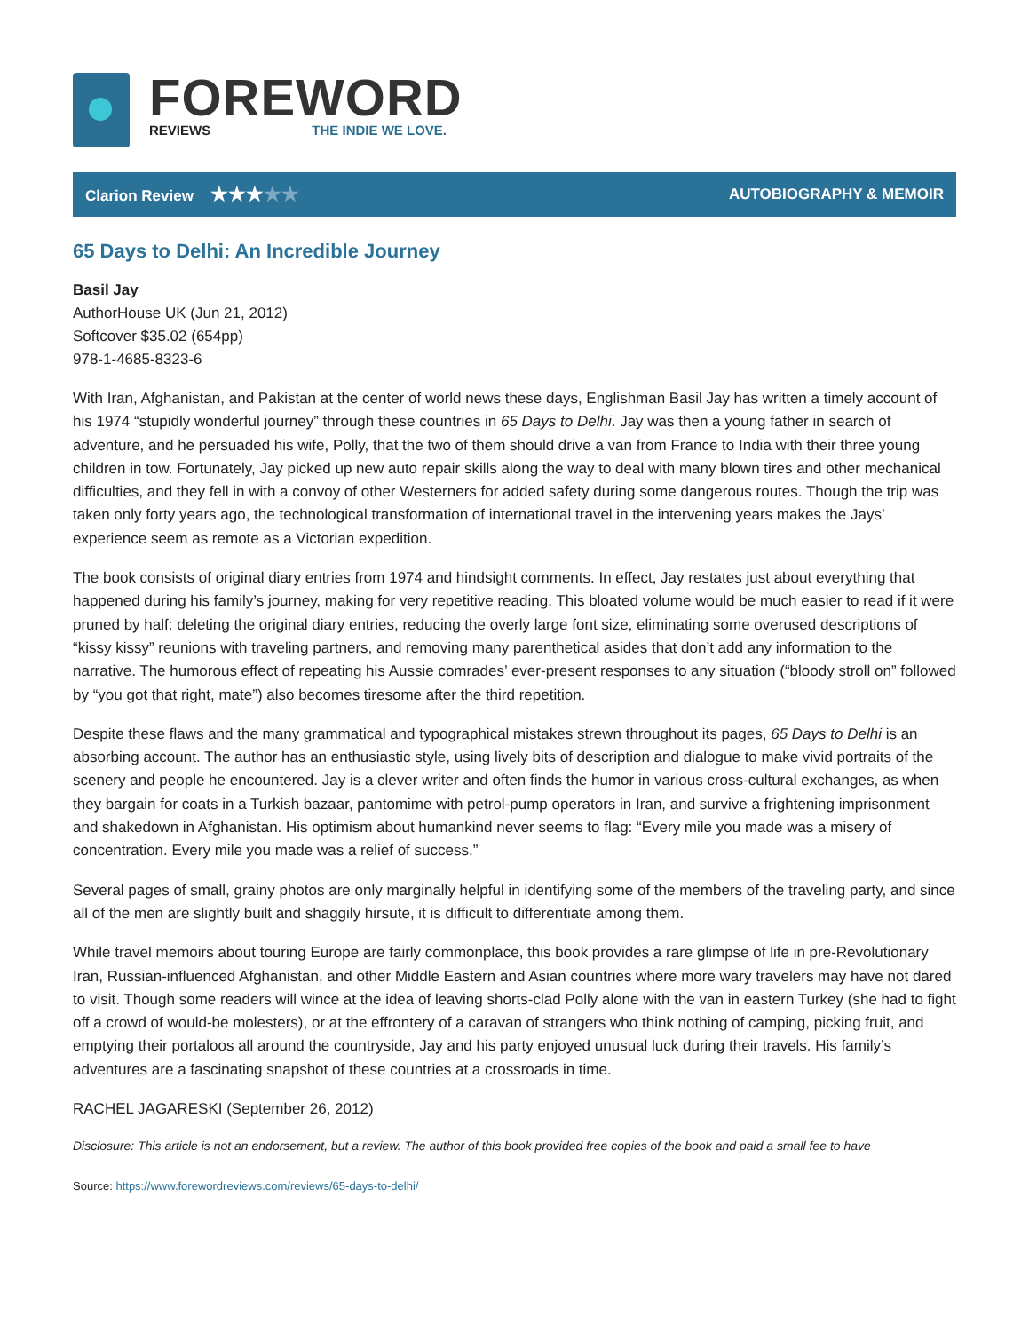FOREWORD
REVIEWS THE INDIE WE LOVE.
Clarion Review ★★★★★
AUTOBIOGRAPHY & MEMOIR
65 Days to Delhi: An Incredible Journey
Basil Jay
AuthorHouse UK (Jun 21, 2012)
Softcover $35.02 (654pp)
978-1-4685-8323-6
With Iran, Afghanistan, and Pakistan at the center of world news these days, Englishman Basil Jay has written a timely account of his 1974 “stupidly wonderful journey” through these countries in 65 Days to Delhi. Jay was then a young father in search of adventure, and he persuaded his wife, Polly, that the two of them should drive a van from France to India with their three young children in tow. Fortunately, Jay picked up new auto repair skills along the way to deal with many blown tires and other mechanical difficulties, and they fell in with a convoy of other Westerners for added safety during some dangerous routes. Though the trip was taken only forty years ago, the technological transformation of international travel in the intervening years makes the Jays’ experience seem as remote as a Victorian expedition.
The book consists of original diary entries from 1974 and hindsight comments. In effect, Jay restates just about everything that happened during his family’s journey, making for very repetitive reading. This bloated volume would be much easier to read if it were pruned by half: deleting the original diary entries, reducing the overly large font size, eliminating some overused descriptions of “kissy kissy” reunions with traveling partners, and removing many parenthetical asides that don’t add any information to the narrative. The humorous effect of repeating his Aussie comrades’ ever-present responses to any situation (“bloody stroll on” followed by “you got that right, mate”) also becomes tiresome after the third repetition.
Despite these flaws and the many grammatical and typographical mistakes strewn throughout its pages, 65 Days to Delhi is an absorbing account. The author has an enthusiastic style, using lively bits of description and dialogue to make vivid portraits of the scenery and people he encountered. Jay is a clever writer and often finds the humor in various cross-cultural exchanges, as when they bargain for coats in a Turkish bazaar, pantomime with petrol-pump operators in Iran, and survive a frightening imprisonment and shakedown in Afghanistan. His optimism about humankind never seems to flag: “Every mile you made was a misery of concentration. Every mile you made was a relief of success.”
Several pages of small, grainy photos are only marginally helpful in identifying some of the members of the traveling party, and since all of the men are slightly built and shaggily hirsute, it is difficult to differentiate among them.
While travel memoirs about touring Europe are fairly commonplace, this book provides a rare glimpse of life in pre-Revolutionary Iran, Russian-influenced Afghanistan, and other Middle Eastern and Asian countries where more wary travelers may have not dared to visit. Though some readers will wince at the idea of leaving shorts-clad Polly alone with the van in eastern Turkey (she had to fight off a crowd of would-be molesters), or at the effrontery of a caravan of strangers who think nothing of camping, picking fruit, and emptying their portaloos all around the countryside, Jay and his party enjoyed unusual luck during their travels. His family’s adventures are a fascinating snapshot of these countries at a crossroads in time.
RACHEL JAGARESKI (September 26, 2012)
Disclosure: This article is not an endorsement, but a review. The author of this book provided free copies of the book and paid a small fee to have
Source: https://www.forewordreviews.com/reviews/65-days-to-delhi/